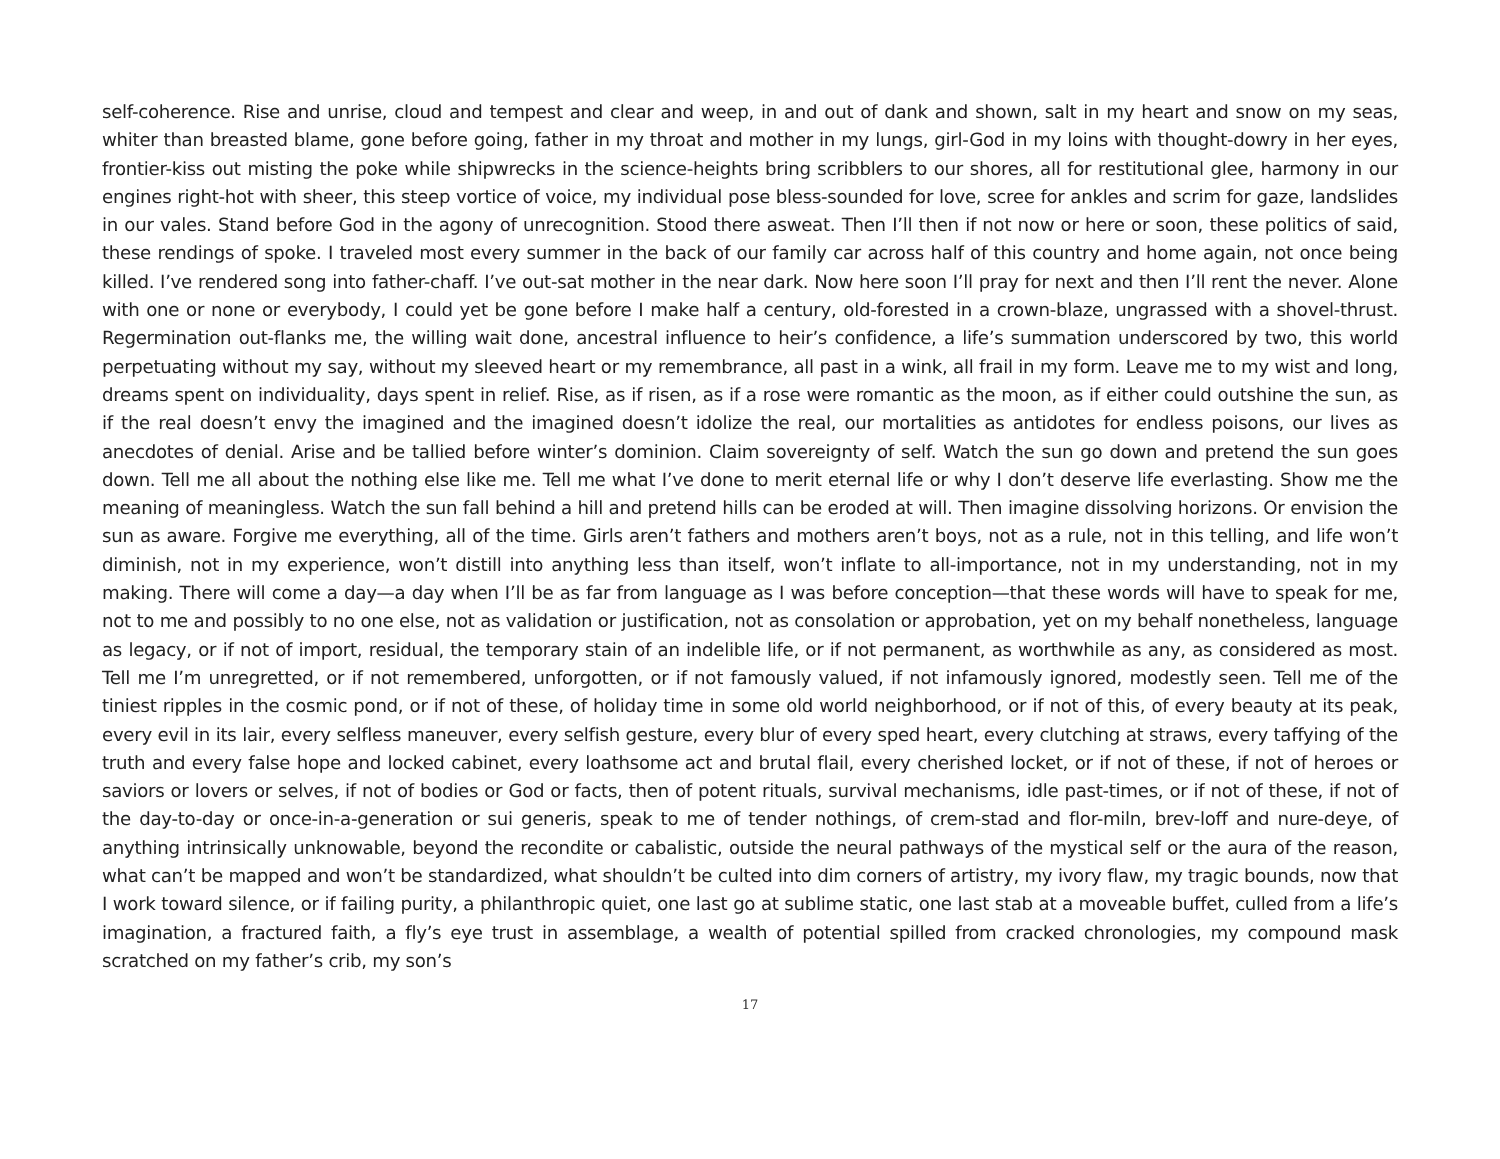self-coherence. Rise and unrise, cloud and tempest and clear and weep, in and out of dank and shown, salt in my heart and snow on my seas, whiter than breasted blame, gone before going, father in my throat and mother in my lungs, girl-God in my loins with thought-dowry in her eyes, frontier-kiss out misting the poke while shipwrecks in the science-heights bring scribblers to our shores, all for restitutional glee, harmony in our engines right-hot with sheer, this steep vortice of voice, my individual pose bless-sounded for love, scree for ankles and scrim for gaze, landslides in our vales. Stand before God in the agony of unrecognition. Stood there asweat. Then I’ll then if not now or here or soon, these politics of said, these rendings of spoke. I traveled most every summer in the back of our family car across half of this country and home again, not once being killed. I’ve rendered song into father-chaff. I’ve out-sat mother in the near dark. Now here soon I’ll pray for next and then I’ll rent the never. Alone with one or none or everybody, I could yet be gone before I make half a century, old-forested in a crown-blaze, ungrassed with a shovel-thrust. Regermination out-flanks me, the willing wait done, ancestral influence to heir’s confidence, a life’s summation underscored by two, this world perpetuating without my say, without my sleeved heart or my remembrance, all past in a wink, all frail in my form. Leave me to my wist and long, dreams spent on individuality, days spent in relief. Rise, as if risen, as if a rose were romantic as the moon, as if either could outshine the sun, as if the real doesn’t envy the imagined and the imagined doesn’t idolize the real, our mortalities as antidotes for endless poisons, our lives as anecdotes of denial. Arise and be tallied before winter’s dominion. Claim sovereignty of self. Watch the sun go down and pretend the sun goes down. Tell me all about the nothing else like me. Tell me what I’ve done to merit eternal life or why I don’t deserve life everlasting. Show me the meaning of meaningless. Watch the sun fall behind a hill and pretend hills can be eroded at will. Then imagine dissolving horizons. Or envision the sun as aware. Forgive me everything, all of the time. Girls aren’t fathers and mothers aren’t boys, not as a rule, not in this telling, and life won’t diminish, not in my experience, won’t distill into anything less than itself, won’t inflate to all-importance, not in my understanding, not in my making. There will come a day—a day when I’ll be as far from language as I was before conception—that these words will have to speak for me, not to me and possibly to no one else, not as validation or justification, not as consolation or approbation, yet on my behalf nonetheless, language as legacy, or if not of import, residual, the temporary stain of an indelible life, or if not permanent, as worthwhile as any, as considered as most. Tell me I’m unregretted, or if not remembered, unforgotten, or if not famously valued, if not infamously ignored, modestly seen. Tell me of the tiniest ripples in the cosmic pond, or if not of these, of holiday time in some old world neighborhood, or if not of this, of every beauty at its peak, every evil in its lair, every selfless maneuver, every selfish gesture, every blur of every sped heart, every clutching at straws, every taffying of the truth and every false hope and locked cabinet, every loathsome act and brutal flail, every cherished locket, or if not of these, if not of heroes or saviors or lovers or selves, if not of bodies or God or facts, then of potent rituals, survival mechanisms, idle past-times, or if not of these, if not of the day-to-day or once-in-a-generation or sui generis, speak to me of tender nothings, of crem-stad and flor-miln, brev-loff and nure-deye, of anything intrinsically unknowable, beyond the recondite or cabalistic, outside the neural pathways of the mystical self or the aura of the reason, what can’t be mapped and won’t be standardized, what shouldn’t be culted into dim corners of artistry, my ivory flaw, my tragic bounds, now that I work toward silence, or if failing purity, a philanthropic quiet, one last go at sublime static, one last stab at a moveable buffet, culled from a life’s imagination, a fractured faith, a fly’s eye trust in assemblage, a wealth of potential spilled from cracked chronologies, my compound mask scratched on my father’s crib, my son’s
17